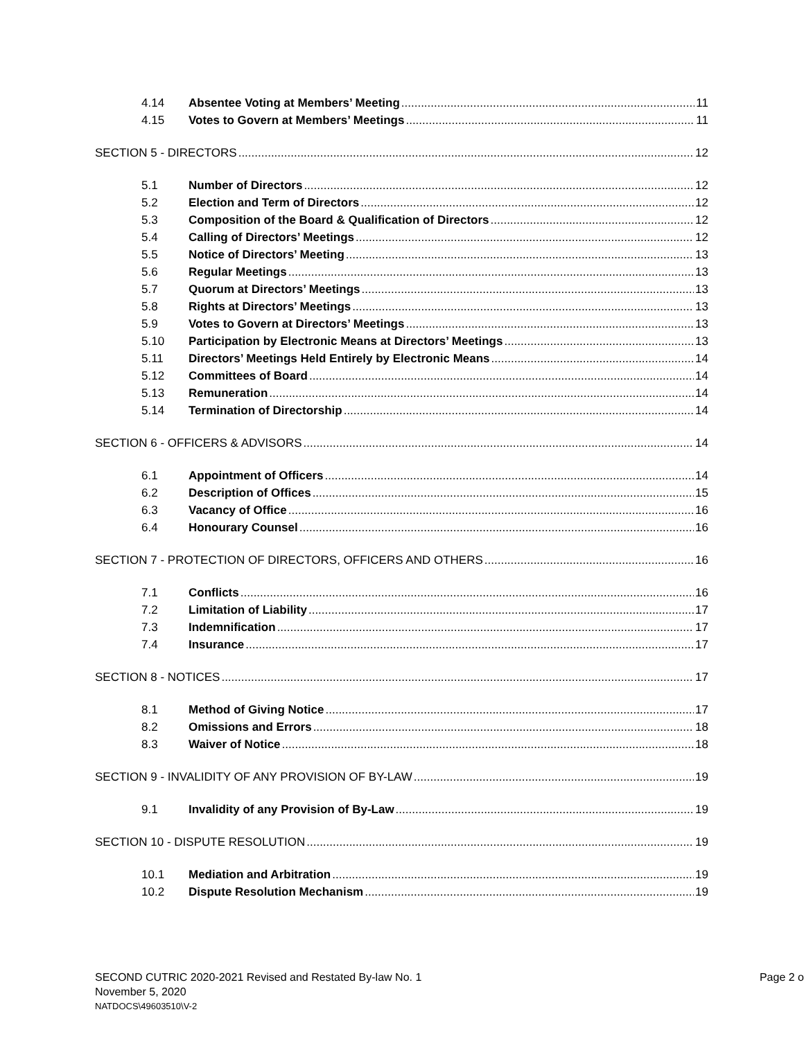4.14 Absentee Voting at Members’ Meeting 11
4.15 Votes to Govern at Members’ Meetings 11
SECTION 5 - DIRECTORS 12
5.1 Number of Directors 12
5.2 Election and Term of Directors 12
5.3 Composition of the Board & Qualification of Directors 12
5.4 Calling of Directors’ Meetings 12
5.5 Notice of Directors’ Meeting 13
5.6 Regular Meetings 13
5.7 Quorum at Directors’ Meetings 13
5.8 Rights at Directors’ Meetings 13
5.9 Votes to Govern at Directors’ Meetings 13
5.10 Participation by Electronic Means at Directors’ Meetings 13
5.11 Directors’ Meetings Held Entirely by Electronic Means 14
5.12 Committees of Board 14
5.13 Remuneration 14
5.14 Termination of Directorship 14
SECTION 6 - OFFICERS & ADVISORS 14
6.1 Appointment of Officers 14
6.2 Description of Offices 15
6.3 Vacancy of Office 16
6.4 Honourary Counsel 16
SECTION 7 - PROTECTION OF DIRECTORS, OFFICERS AND OTHERS 16
7.1 Conflicts 16
7.2 Limitation of Liability 17
7.3 Indemnification 17
7.4 Insurance 17
SECTION 8 - NOTICES 17
8.1 Method of Giving Notice 17
8.2 Omissions and Errors 18
8.3 Waiver of Notice 18
SECTION 9 - INVALIDITY OF ANY PROVISION OF BY-LAW 19
9.1 Invalidity of any Provision of By-Law 19
SECTION 10 - DISPUTE RESOLUTION 19
10.1 Mediation and Arbitration 19
10.2 Dispute Resolution Mechanism 19
SECOND CUTRIC 2020-2021 Revised and Restated By-law No. 1
Page 2 o
November 5, 2020
NATDOCS\49603510\V-2